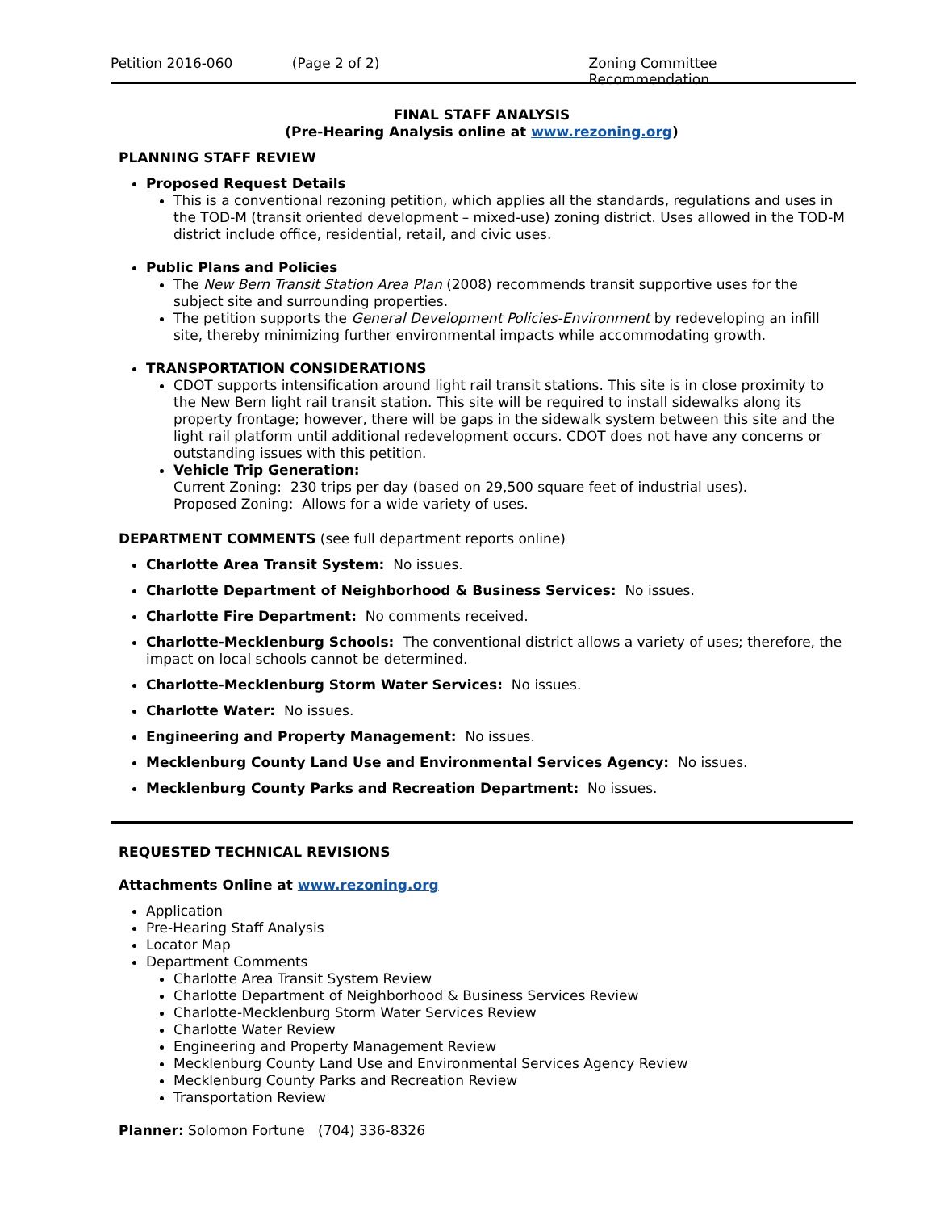Petition 2016-060 (Page 2 of 2) Zoning Committee Recommendation
FINAL STAFF ANALYSIS
(Pre-Hearing Analysis online at www.rezoning.org)
PLANNING STAFF REVIEW
Proposed Request Details
This is a conventional rezoning petition, which applies all the standards, regulations and uses in the TOD-M (transit oriented development – mixed-use) zoning district. Uses allowed in the TOD-M district include office, residential, retail, and civic uses.
Public Plans and Policies
The New Bern Transit Station Area Plan (2008) recommends transit supportive uses for the subject site and surrounding properties.
The petition supports the General Development Policies-Environment by redeveloping an infill site, thereby minimizing further environmental impacts while accommodating growth.
TRANSPORTATION CONSIDERATIONS
CDOT supports intensification around light rail transit stations. This site is in close proximity to the New Bern light rail transit station. This site will be required to install sidewalks along its property frontage; however, there will be gaps in the sidewalk system between this site and the light rail platform until additional redevelopment occurs. CDOT does not have any concerns or outstanding issues with this petition.
Vehicle Trip Generation:
Current Zoning: 230 trips per day (based on 29,500 square feet of industrial uses).
Proposed Zoning: Allows for a wide variety of uses.
DEPARTMENT COMMENTS (see full department reports online)
Charlotte Area Transit System: No issues.
Charlotte Department of Neighborhood & Business Services: No issues.
Charlotte Fire Department: No comments received.
Charlotte-Mecklenburg Schools: The conventional district allows a variety of uses; therefore, the impact on local schools cannot be determined.
Charlotte-Mecklenburg Storm Water Services: No issues.
Charlotte Water: No issues.
Engineering and Property Management: No issues.
Mecklenburg County Land Use and Environmental Services Agency: No issues.
Mecklenburg County Parks and Recreation Department: No issues.
REQUESTED TECHNICAL REVISIONS
Attachments Online at www.rezoning.org
Application
Pre-Hearing Staff Analysis
Locator Map
Department Comments
Charlotte Area Transit System Review
Charlotte Department of Neighborhood & Business Services Review
Charlotte-Mecklenburg Storm Water Services Review
Charlotte Water Review
Engineering and Property Management Review
Mecklenburg County Land Use and Environmental Services Agency Review
Mecklenburg County Parks and Recreation Review
Transportation Review
Planner: Solomon Fortune (704) 336-8326